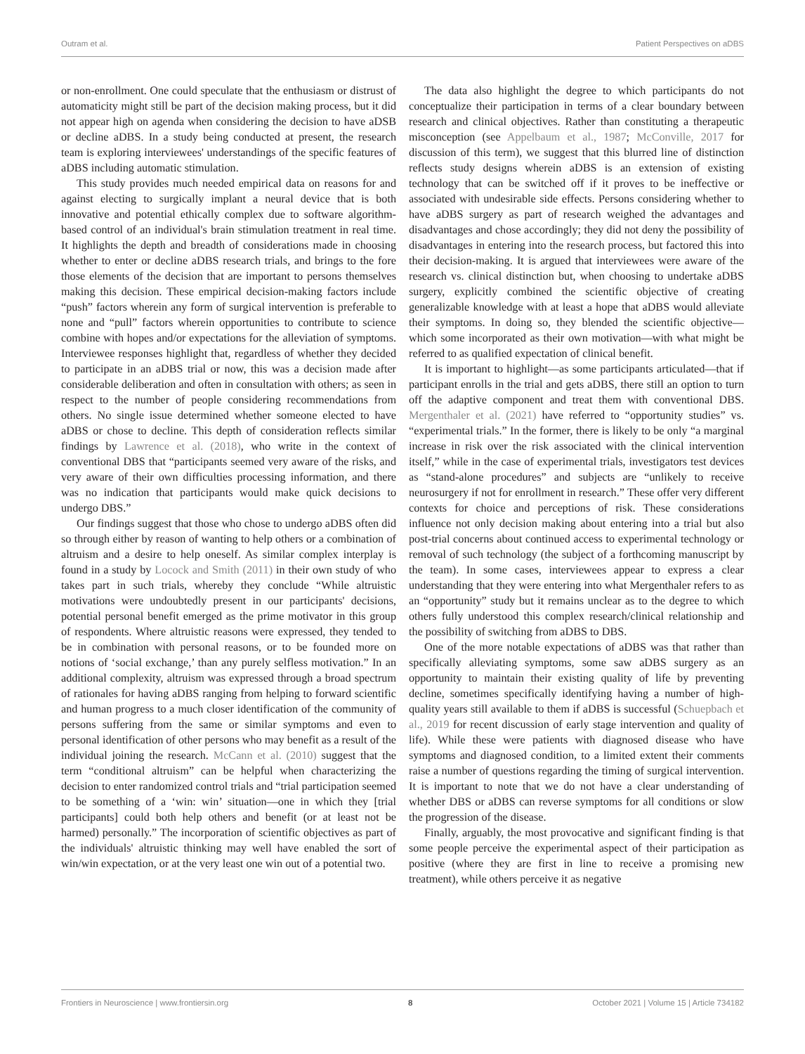Outram et al. Patient Perspectives on aDBS
or non-enrollment. One could speculate that the enthusiasm or distrust of automaticity might still be part of the decision making process, but it did not appear high on agenda when considering the decision to have aDSB or decline aDBS. In a study being conducted at present, the research team is exploring interviewees' understandings of the specific features of aDBS including automatic stimulation.
This study provides much needed empirical data on reasons for and against electing to surgically implant a neural device that is both innovative and potential ethically complex due to software algorithm-based control of an individual's brain stimulation treatment in real time. It highlights the depth and breadth of considerations made in choosing whether to enter or decline aDBS research trials, and brings to the fore those elements of the decision that are important to persons themselves making this decision. These empirical decision-making factors include “push” factors wherein any form of surgical intervention is preferable to none and “pull” factors wherein opportunities to contribute to science combine with hopes and/or expectations for the alleviation of symptoms. Interviewee responses highlight that, regardless of whether they decided to participate in an aDBS trial or now, this was a decision made after considerable deliberation and often in consultation with others; as seen in respect to the number of people considering recommendations from others. No single issue determined whether someone elected to have aDBS or chose to decline. This depth of consideration reflects similar findings by Lawrence et al. (2018), who write in the context of conventional DBS that “participants seemed very aware of the risks, and very aware of their own difficulties processing information, and there was no indication that participants would make quick decisions to undergo DBS.”
Our findings suggest that those who chose to undergo aDBS often did so through either by reason of wanting to help others or a combination of altruism and a desire to help oneself. As similar complex interplay is found in a study by Locock and Smith (2011) in their own study of who takes part in such trials, whereby they conclude “While altruistic motivations were undoubtedly present in our participants' decisions, potential personal benefit emerged as the prime motivator in this group of respondents. Where altruistic reasons were expressed, they tended to be in combination with personal reasons, or to be founded more on notions of ‘social exchange,’ than any purely selfless motivation.” In an additional complexity, altruism was expressed through a broad spectrum of rationales for having aDBS ranging from helping to forward scientific and human progress to a much closer identification of the community of persons suffering from the same or similar symptoms and even to personal identification of other persons who may benefit as a result of the individual joining the research. McCann et al. (2010) suggest that the term “conditional altruism” can be helpful when characterizing the decision to enter randomized control trials and “trial participation seemed to be something of a ‘win: win’ situation—one in which they [trial participants] could both help others and benefit (or at least not be harmed) personally.” The incorporation of scientific objectives as part of the individuals' altruistic thinking may well have enabled the sort of win/win expectation, or at the very least one win out of a potential two.
The data also highlight the degree to which participants do not conceptualize their participation in terms of a clear boundary between research and clinical objectives. Rather than constituting a therapeutic misconception (see Appelbaum et al., 1987; McConville, 2017 for discussion of this term), we suggest that this blurred line of distinction reflects study designs wherein aDBS is an extension of existing technology that can be switched off if it proves to be ineffective or associated with undesirable side effects. Persons considering whether to have aDBS surgery as part of research weighed the advantages and disadvantages and chose accordingly; they did not deny the possibility of disadvantages in entering into the research process, but factored this into their decision-making. It is argued that interviewees were aware of the research vs. clinical distinction but, when choosing to undertake aDBS surgery, explicitly combined the scientific objective of creating generalizable knowledge with at least a hope that aDBS would alleviate their symptoms. In doing so, they blended the scientific objective—which some incorporated as their own motivation—with what might be referred to as qualified expectation of clinical benefit.
It is important to highlight—as some participants articulated—that if participant enrolls in the trial and gets aDBS, there still an option to turn off the adaptive component and treat them with conventional DBS. Mergenthaler et al. (2021) have referred to “opportunity studies” vs. “experimental trials.” In the former, there is likely to be only “a marginal increase in risk over the risk associated with the clinical intervention itself,” while in the case of experimental trials, investigators test devices as “stand-alone procedures” and subjects are “unlikely to receive neurosurgery if not for enrollment in research.” These offer very different contexts for choice and perceptions of risk. These considerations influence not only decision making about entering into a trial but also post-trial concerns about continued access to experimental technology or removal of such technology (the subject of a forthcoming manuscript by the team). In some cases, interviewees appear to express a clear understanding that they were entering into what Mergenthaler refers to as an “opportunity” study but it remains unclear as to the degree to which others fully understood this complex research/clinical relationship and the possibility of switching from aDBS to DBS.
One of the more notable expectations of aDBS was that rather than specifically alleviating symptoms, some saw aDBS surgery as an opportunity to maintain their existing quality of life by preventing decline, sometimes specifically identifying having a number of high-quality years still available to them if aDBS is successful (Schuepbach et al., 2019 for recent discussion of early stage intervention and quality of life). While these were patients with diagnosed disease who have symptoms and diagnosed condition, to a limited extent their comments raise a number of questions regarding the timing of surgical intervention. It is important to note that we do not have a clear understanding of whether DBS or aDBS can reverse symptoms for all conditions or slow the progression of the disease.
Finally, arguably, the most provocative and significant finding is that some people perceive the experimental aspect of their participation as positive (where they are first in line to receive a promising new treatment), while others perceive it as negative
Frontiers in Neuroscience | www.frontiersin.org 8 October 2021 | Volume 15 | Article 734182